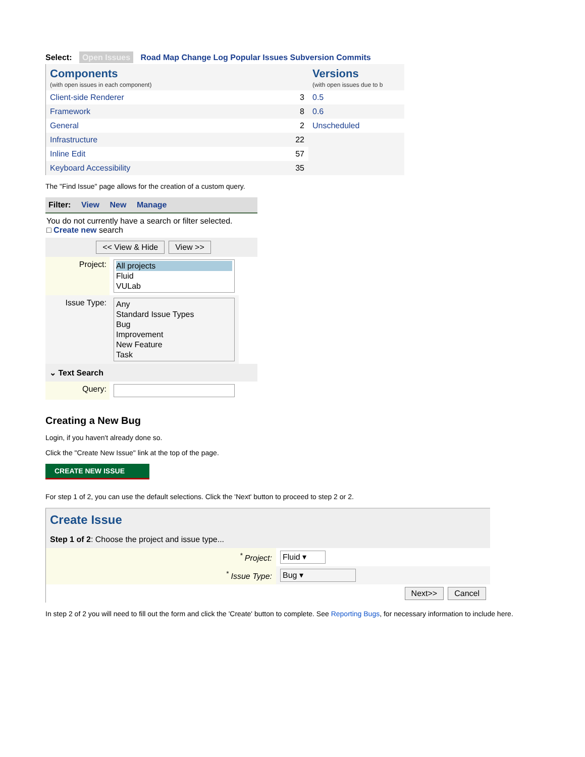Select: Open Issues Road Map Change Log Popular Issues Subversion Commits
Components
(with open issues in each component)
| Client-side Renderer | 3 |
| Framework | 8 |
| General | 2 |
| Infrastructure | 22 |
| Inline Edit | 57 |
| Keyboard Accessibility | 35 |
Versions
(with open issues due to b
| 0.5 |
| 0.6 |
| Unscheduled |
The "Find Issue" page allows for the creation of a custom query.
Filter: View New Manage
You do not currently have a search or filter selected.
□ Create new search
<< View & Hide View >>
| Project: | All projects Fluid VULab |
| Issue Type: | Any Standard Issue Types Bug Improvement New Feature Task |
⌄ Text Search
| Query: | |
Creating a New Bug
Login, if you haven't already done so.
Click the "Create New Issue" link at the top of the page.
CREATE NEW ISSUE
For step 1 of 2, you can use the default selections. Click the 'Next' button to proceed to step 2 or 2.
Create Issue
Step 1 of 2: Choose the project and issue type...
| <sup>*</sup> Project: | Fluid ▾ |
| <sup>*</sup> Issue Type: | Bug ▾ |
| | Next>> Cancel |
In step 2 of 2 you will need to fill out the form and click the 'Create' button to complete. See Reporting Bugs, for necessary information to include here.